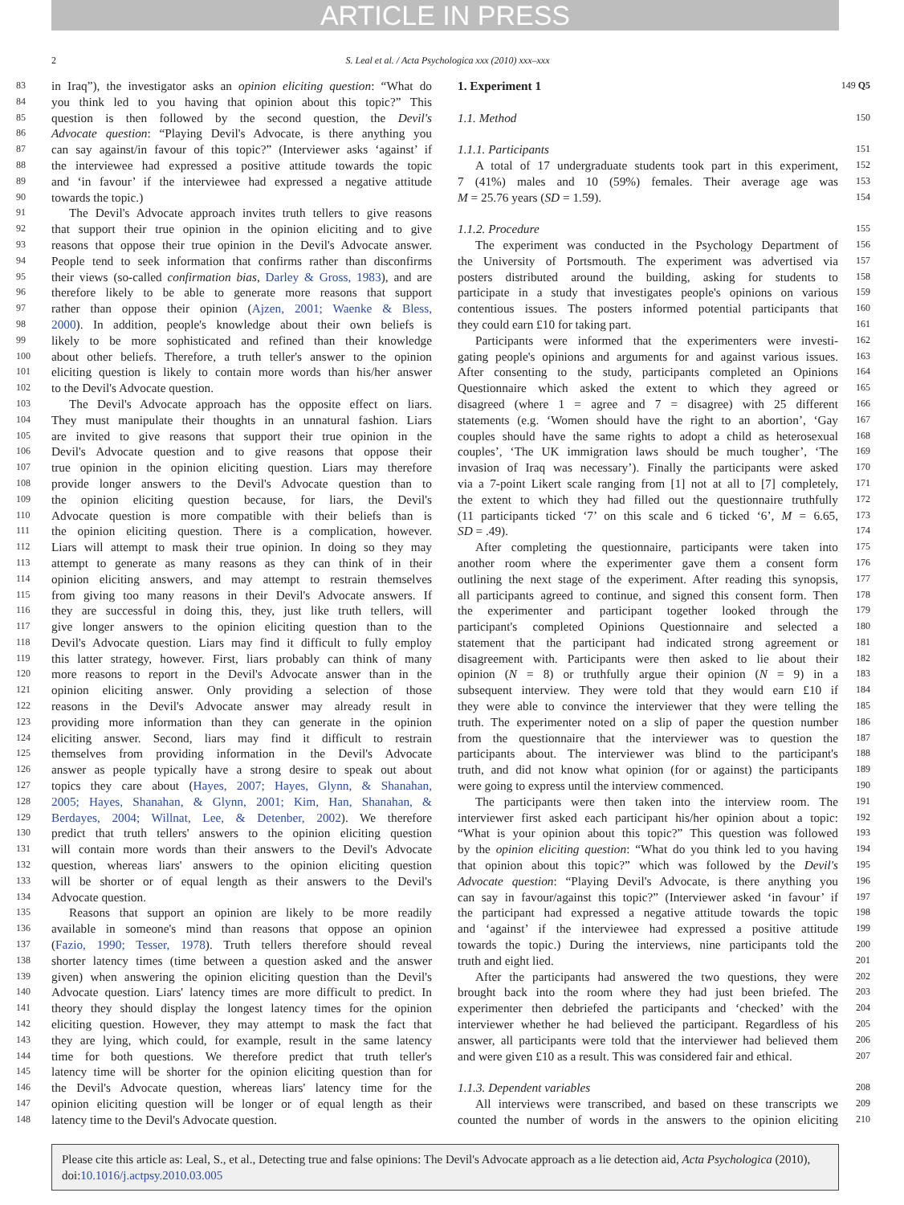ARTICLE IN PRESS
2 S. Leal et al. / Acta Psychologica xxx (2010) xxx–xxx
83 in Iraq”), the investigator asks an opinion eliciting question: “What do
84 you think led to you having that opinion about this topic?” This
85 question is then followed by the second question, the Devil's
86 Advocate question: “Playing Devil's Advocate, is there anything you
87 can say against/in favour of this topic?” (Interviewer asks ‘against’ if
88 the interviewee had expressed a positive attitude towards the topic
89 and ‘in favour’ if the interviewee had expressed a negative attitude
90 towards the topic.)
91 The Devil's Advocate approach invites truth tellers to give reasons
92 that support their true opinion in the opinion eliciting and to give
93 reasons that oppose their true opinion in the Devil's Advocate answer.
94 People tend to seek information that confirms rather than disconfirms
95 their views (so-called confirmation bias, Darley & Gross, 1983), and are
96 therefore likely to be able to generate more reasons that support
97 rather than oppose their opinion (Ajzen, 2001; Waenke & Bless,
98 2000). In addition, people's knowledge about their own beliefs is
99 likely to be more sophisticated and refined than their knowledge
100 about other beliefs. Therefore, a truth teller's answer to the opinion
101 eliciting question is likely to contain more words than his/her answer
102 to the Devil's Advocate question.
103 The Devil's Advocate approach has the opposite effect on liars.
104 They must manipulate their thoughts in an unnatural fashion. Liars
105 are invited to give reasons that support their true opinion in the
106 Devil's Advocate question and to give reasons that oppose their
107 true opinion in the opinion eliciting question. Liars may therefore
108 provide longer answers to the Devil's Advocate question than to
109 the opinion eliciting question because, for liars, the Devil's
110 Advocate question is more compatible with their beliefs than is
111 the opinion eliciting question. There is a complication, however.
112 Liars will attempt to mask their true opinion. In doing so they may
113 attempt to generate as many reasons as they can think of in their
114 opinion eliciting answers, and may attempt to restrain themselves
115 from giving too many reasons in their Devil's Advocate answers. If
116 they are successful in doing this, they, just like truth tellers, will
117 give longer answers to the opinion eliciting question than to the
118 Devil's Advocate question. Liars may find it difficult to fully employ
119 this latter strategy, however. First, liars probably can think of many
120 more reasons to report in the Devil's Advocate answer than in the
121 opinion eliciting answer. Only providing a selection of those
122 reasons in the Devil's Advocate answer may already result in
123 providing more information than they can generate in the opinion
124 eliciting answer. Second, liars may find it difficult to restrain
125 themselves from providing information in the Devil's Advocate
126 answer as people typically have a strong desire to speak out about
127 topics they care about (Hayes, 2007; Hayes, Glynn, & Shanahan,
128 2005; Hayes, Shanahan, & Glynn, 2001; Kim, Han, Shanahan, &
129 Berdayes, 2004; Willnat, Lee, & Detenber, 2002). We therefore
130 predict that truth tellers' answers to the opinion eliciting question
131 will contain more words than their answers to the Devil's Advocate
132 question, whereas liars' answers to the opinion eliciting question
133 will be shorter or of equal length as their answers to the Devil's
134 Advocate question.
135 Reasons that support an opinion are likely to be more readily
136 available in someone's mind than reasons that oppose an opinion
137 (Fazio, 1990; Tesser, 1978). Truth tellers therefore should reveal
138 shorter latency times (time between a question asked and the answer
139 given) when answering the opinion eliciting question than the Devil's
140 Advocate question. Liars' latency times are more difficult to predict. In
141 theory they should display the longest latency times for the opinion
142 eliciting question. However, they may attempt to mask the fact that
143 they are lying, which could, for example, result in the same latency
144 time for both questions. We therefore predict that truth teller's
145 latency time will be shorter for the opinion eliciting question than for
146 the Devil's Advocate question, whereas liars' latency time for the
147 opinion eliciting question will be longer or of equal length as their
148 latency time to the Devil's Advocate question.
1. Experiment 1 149 Q5
1.1. Method 150
1.1.1. Participants 151
A total of 17 undergraduate students took part in this experiment, 152
7 (41%) males and 10 (59%) females. Their average age was 153
M = 25.76 years (SD = 1.59). 154
1.1.2. Procedure 155
The experiment was conducted in the Psychology Department of 156
the University of Portsmouth. The experiment was advertised via 157
posters distributed around the building, asking for students to 158
participate in a study that investigates people's opinions on various 159
contentious issues. The posters informed potential participants that 160
they could earn £10 for taking part. 161
Participants were informed that the experimenters were investi- 162
gating people's opinions and arguments for and against various issues. 163
After consenting to the study, participants completed an Opinions 164
Questionnaire which asked the extent to which they agreed or 165
disagreed (where 1 = agree and 7 = disagree) with 25 different 166
statements (e.g. ‘Women should have the right to an abortion’, ‘Gay 167
couples should have the same rights to adopt a child as heterosexual 168
couples’, ‘The UK immigration laws should be much tougher’, ‘The 169
invasion of Iraq was necessary’). Finally the participants were asked 170
via a 7-point Likert scale ranging from [1] not at all to [7] completely, 171
the extent to which they had filled out the questionnaire truthfully 172
(11 participants ticked ‘7’ on this scale and 6 ticked ‘6’, M = 6.65, 173
SD = .49). 174
After completing the questionnaire, participants were taken into 175
another room where the experimenter gave them a consent form 176
outlining the next stage of the experiment. After reading this synopsis, 177
all participants agreed to continue, and signed this consent form. Then 178
the experimenter and participant together looked through the 179
participant's completed Opinions Questionnaire and selected a 180
statement that the participant had indicated strong agreement or 181
disagreement with. Participants were then asked to lie about their 182
opinion (N = 8) or truthfully argue their opinion (N = 9) in a 183
subsequent interview. They were told that they would earn £10 if 184
they were able to convince the interviewer that they were telling the 185
truth. The experimenter noted on a slip of paper the question number 186
from the questionnaire that the interviewer was to question the 187
participants about. The interviewer was blind to the participant's 188
truth, and did not know what opinion (for or against) the participants 189
were going to express until the interview commenced. 190
The participants were then taken into the interview room. The 191
interviewer first asked each participant his/her opinion about a topic: 192
“What is your opinion about this topic?” This question was followed 193
by the opinion eliciting question: “What do you think led to you having 194
that opinion about this topic?” which was followed by the Devil's 195
Advocate question: “Playing Devil's Advocate, is there anything you 196
can say in favour/against this topic?” (Interviewer asked ‘in favour’ if 197
the participant had expressed a negative attitude towards the topic 198
and ‘against’ if the interviewee had expressed a positive attitude 199
towards the topic.) During the interviews, nine participants told the 200
truth and eight lied. 201
After the participants had answered the two questions, they were 202
brought back into the room where they had just been briefed. The 203
experimenter then debriefed the participants and ‘checked’ with the 204
interviewer whether he had believed the participant. Regardless of his 205
answer, all participants were told that the interviewer had believed them 206
and were given £10 as a result. This was considered fair and ethical. 207
1.1.3. Dependent variables 208
All interviews were transcribed, and based on these transcripts we 209
counted the number of words in the answers to the opinion eliciting 210
Please cite this article as: Leal, S., et al., Detecting true and false opinions: The Devil's Advocate approach as a lie detection aid, Acta Psychologica (2010), doi:10.1016/j.actpsy.2010.03.005